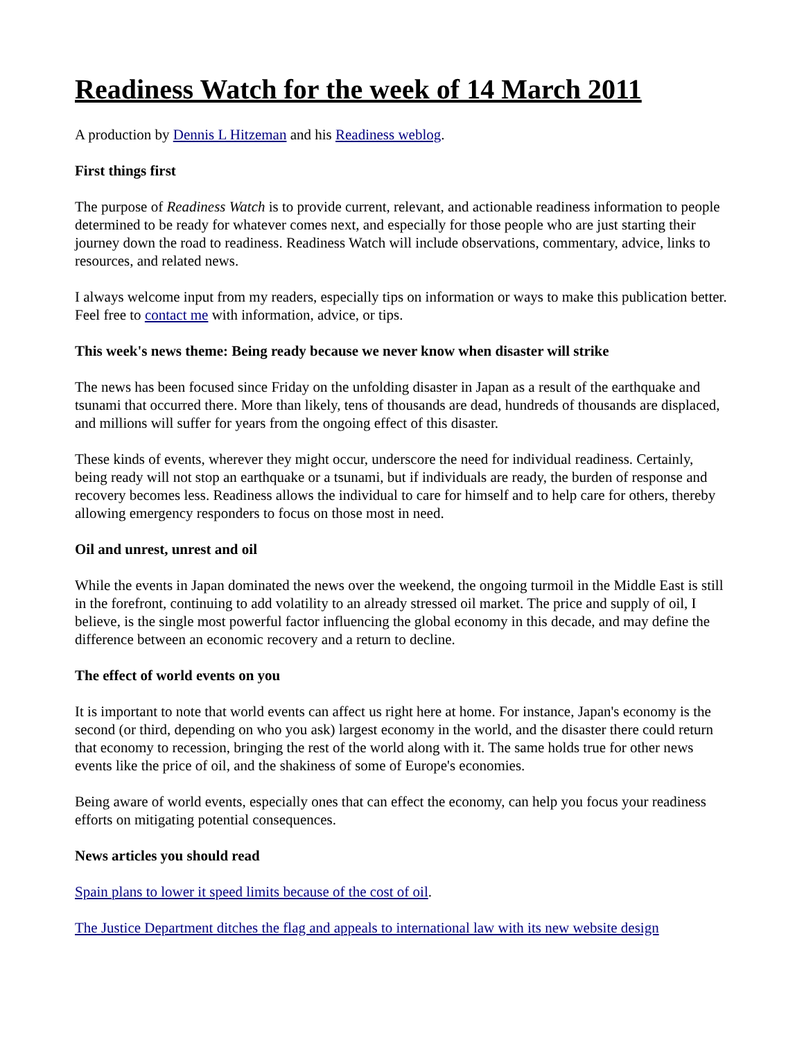Readiness Watch for the week of 14 March 2011
A production by Dennis L Hitzeman and his Readiness weblog.
First things first
The purpose of Readiness Watch is to provide current, relevant, and actionable readiness information to people determined to be ready for whatever comes next, and especially for those people who are just starting their journey down the road to readiness. Readiness Watch will include observations, commentary, advice, links to resources, and related news.
I always welcome input from my readers, especially tips on information or ways to make this publication better. Feel free to contact me with information, advice, or tips.
This week's news theme: Being ready because we never know when disaster will strike
The news has been focused since Friday on the unfolding disaster in Japan as a result of the earthquake and tsunami that occurred there. More than likely, tens of thousands are dead, hundreds of thousands are displaced, and millions will suffer for years from the ongoing effect of this disaster.
These kinds of events, wherever they might occur, underscore the need for individual readiness. Certainly, being ready will not stop an earthquake or a tsunami, but if individuals are ready, the burden of response and recovery becomes less. Readiness allows the individual to care for himself and to help care for others, thereby allowing emergency responders to focus on those most in need.
Oil and unrest, unrest and oil
While the events in Japan dominated the news over the weekend, the ongoing turmoil in the Middle East is still in the forefront, continuing to add volatility to an already stressed oil market. The price and supply of oil, I believe, is the single most powerful factor influencing the global economy in this decade, and may define the difference between an economic recovery and a return to decline.
The effect of world events on you
It is important to note that world events can affect us right here at home. For instance, Japan's economy is the second (or third, depending on who you ask) largest economy in the world, and the disaster there could return that economy to recession, bringing the rest of the world along with it. The same holds true for other news events like the price of oil, and the shakiness of some of Europe's economies.
Being aware of world events, especially ones that can effect the economy, can help you focus your readiness efforts on mitigating potential consequences.
News articles you should read
Spain plans to lower it speed limits because of the cost of oil.
The Justice Department ditches the flag and appeals to international law with its new website design